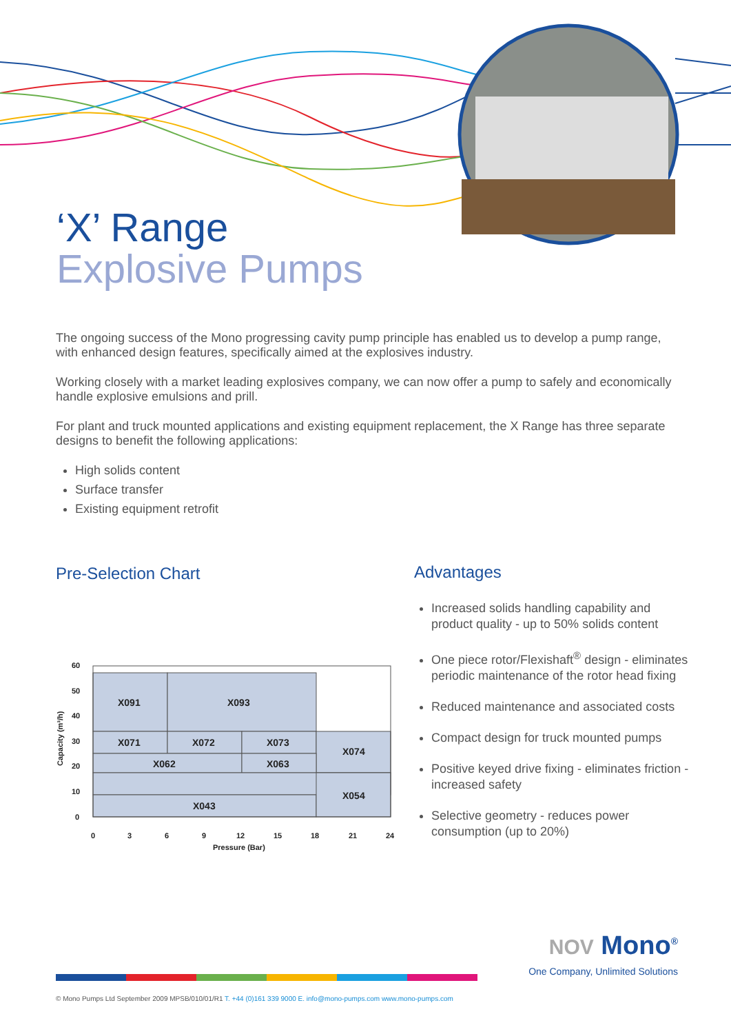‘X’ Range
Explosive Pumps
The ongoing success of the Mono progressing cavity pump principle has enabled us to develop a pump range, with enhanced design features, specifically aimed at the explosives industry.
Working closely with a market leading explosives company, we can now offer a pump to safely and economically handle explosive emulsions and prill.
For plant and truck mounted applications and existing equipment replacement, the X Range has three separate designs to benefit the following applications:
High solids content
Surface transfer
Existing equipment retrofit
Pre-Selection Chart
X091
X093
X071
X072
X073
X074
X062
X063
X054
X043
60
50
40
30
20
10
0
0
3
6
9
12
15
18
21
24
Pressure (Bar)
Capacity (m³/h)
Advantages
Increased solids handling capability and product quality - up to 50% solids content
One piece rotor/Flexishaft<sup>®</sup> design - eliminates periodic maintenance of the rotor head fixing
Reduced maintenance and associated costs
Compact design for truck mounted pumps
Positive keyed drive fixing - eliminates friction - increased safety
Selective geometry - reduces power consumption (up to 20%)
NOV Mono<sup>®</sup>
One Company, Unlimited Solutions
© Mono Pumps Ltd September 2009 MPSB/010/01/R1 T. +44 (0)161 339 9000 E. info@mono-pumps.com www.mono-pumps.com